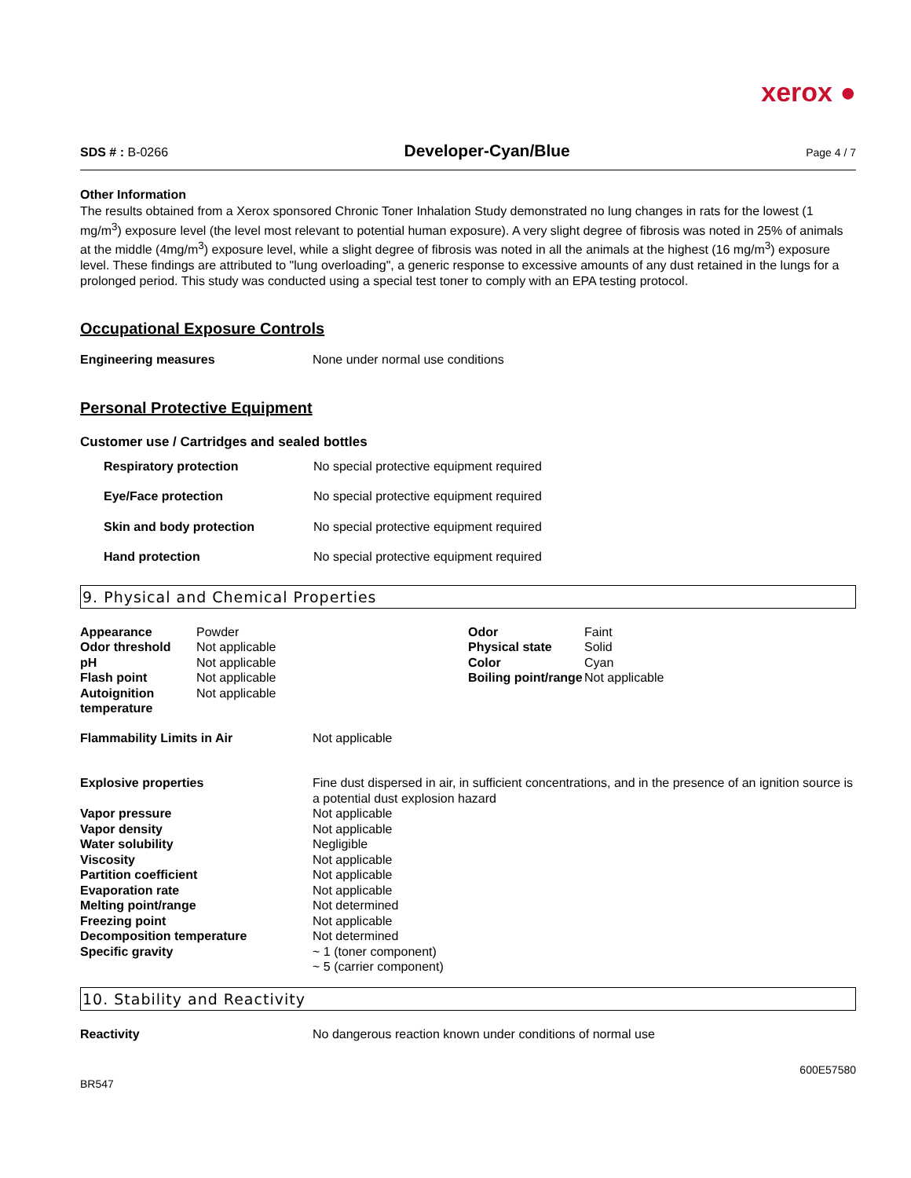xerox ●
SDS # : B-0266 Developer-Cyan/Blue Page 4 / 7
Other Information
The results obtained from a Xerox sponsored Chronic Toner Inhalation Study demonstrated no lung changes in rats for the lowest (1 mg/m<sup>3</sup>) exposure level (the level most relevant to potential human exposure). A very slight degree of fibrosis was noted in 25% of animals at the middle (4mg/m<sup>3</sup>) exposure level, while a slight degree of fibrosis was noted in all the animals at the highest (16 mg/m<sup>3</sup>) exposure level. These findings are attributed to "lung overloading", a generic response to excessive amounts of any dust retained in the lungs for a prolonged period. This study was conducted using a special test toner to comply with an EPA testing protocol.
Occupational Exposure Controls
| Engineering measures | None under normal use conditions |
Personal Protective Equipment
Customer use / Cartridges and sealed bottles
| Respiratory protection | No special protective equipment required |
| Eye/Face protection | No special protective equipment required |
| Skin and body protection | No special protective equipment required |
| Hand protection | No special protective equipment required |
9. Physical and Chemical Properties
| Appearance | Powder | Odor | Faint |
| Odor threshold | Not applicable | Physical state | Solid |
| pH | Not applicable | Color | Cyan |
| Flash point | Not applicable | Boiling point/range | Not applicable |
| Autoignition temperature | Not applicable | | |
| Flammability Limits in Air | Not applicable |
| Explosive properties | Fine dust dispersed in air, in sufficient concentrations, and in the presence of an ignition source is a potential dust explosion hazard |
| Vapor pressure | Not applicable |
| Vapor density | Not applicable |
| Water solubility | Negligible |
| Viscosity | Not applicable |
| Partition coefficient | Not applicable |
| Evaporation rate | Not applicable |
| Melting point/range | Not determined |
| Freezing point | Not applicable |
| Decomposition temperature | Not determined |
| Specific gravity | ~ 1 (toner component) ~ 5 (carrier component) |
10. Stability and Reactivity
| Reactivity | No dangerous reaction known under conditions of normal use |
600E57580
BR547